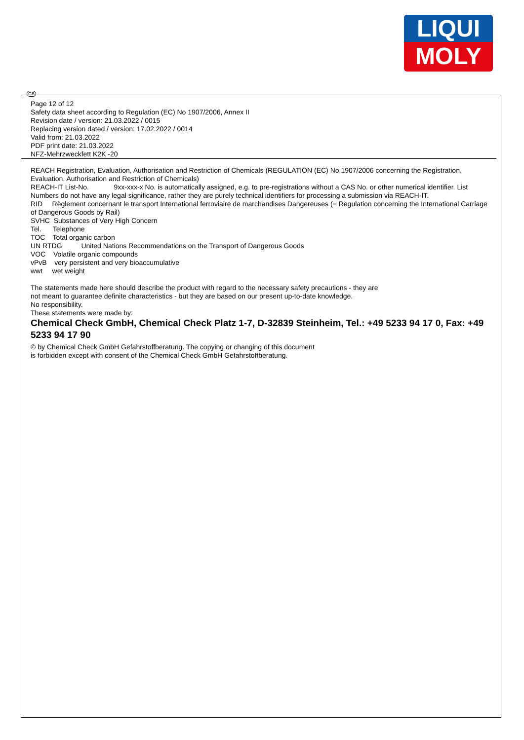LIQUI
MOLY
GB
Page 12 of 12
Safety data sheet according to Regulation (EC) No 1907/2006, Annex II
Revision date / version: 21.03.2022 / 0015
Replacing version dated / version: 17.02.2022 / 0014
Valid from: 21.03.2022
PDF print date: 21.03.2022
NFZ-Mehrzweckfett K2K -20
REACH Registration, Evaluation, Authorisation and Restriction of Chemicals (REGULATION (EC) No 1907/2006 concerning the Registration, Evaluation, Authorisation and Restriction of Chemicals)
REACH-IT List-No. 9xx-xxx-x No. is automatically assigned, e.g. to pre-registrations without a CAS No. or other numerical identifier. List Numbers do not have any legal significance, rather they are purely technical identifiers for processing a submission via REACH-IT.
RID Règlement concernant le transport International ferroviaire de marchandises Dangereuses (= Regulation concerning the International Carriage of Dangerous Goods by Rail)
SVHC Substances of Very High Concern
Tel. Telephone
TOC Total organic carbon
UN RTDG United Nations Recommendations on the Transport of Dangerous Goods
VOC Volatile organic compounds
vPvB very persistent and very bioaccumulative
wwt wet weight
The statements made here should describe the product with regard to the necessary safety precautions - they are
not meant to guarantee definite characteristics - but they are based on our present up-to-date knowledge.
No responsibility.
These statements were made by:
Chemical Check GmbH, Chemical Check Platz 1-7, D-32839 Steinheim, Tel.: +49 5233 94 17 0, Fax: +49 5233 94 17 90
© by Chemical Check GmbH Gefahrstoffberatung. The copying or changing of this document
is forbidden except with consent of the Chemical Check GmbH Gefahrstoffberatung.